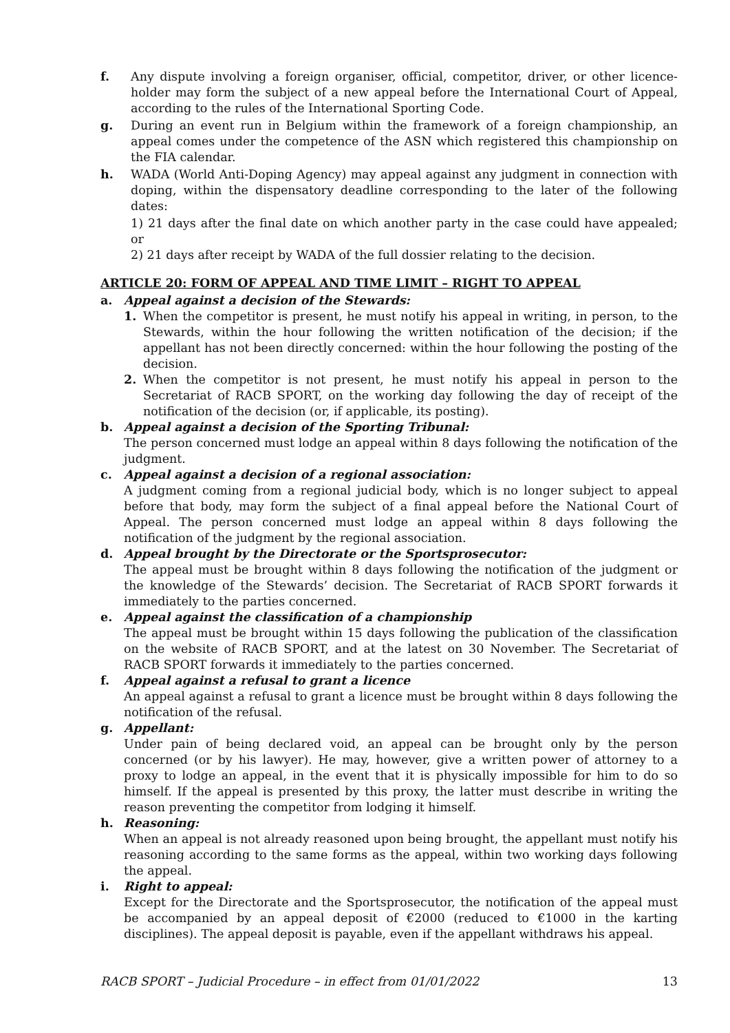f. Any dispute involving a foreign organiser, official, competitor, driver, or other licence-holder may form the subject of a new appeal before the International Court of Appeal, according to the rules of the International Sporting Code.
g. During an event run in Belgium within the framework of a foreign championship, an appeal comes under the competence of the ASN which registered this championship on the FIA calendar.
h. WADA (World Anti-Doping Agency) may appeal against any judgment in connection with doping, within the dispensatory deadline corresponding to the later of the following dates:
1) 21 days after the final date on which another party in the case could have appealed; or
2) 21 days after receipt by WADA of the full dossier relating to the decision.
ARTICLE 20: FORM OF APPEAL AND TIME LIMIT – RIGHT TO APPEAL
a. Appeal against a decision of the Stewards:
1. When the competitor is present, he must notify his appeal in writing, in person, to the Stewards, within the hour following the written notification of the decision; if the appellant has not been directly concerned: within the hour following the posting of the decision.
2. When the competitor is not present, he must notify his appeal in person to the Secretariat of RACB SPORT, on the working day following the day of receipt of the notification of the decision (or, if applicable, its posting).
b. Appeal against a decision of the Sporting Tribunal:
The person concerned must lodge an appeal within 8 days following the notification of the judgment.
c. Appeal against a decision of a regional association:
A judgment coming from a regional judicial body, which is no longer subject to appeal before that body, may form the subject of a final appeal before the National Court of Appeal. The person concerned must lodge an appeal within 8 days following the notification of the judgment by the regional association.
d. Appeal brought by the Directorate or the Sportsprosecutor:
The appeal must be brought within 8 days following the notification of the judgment or the knowledge of the Stewards’ decision. The Secretariat of RACB SPORT forwards it immediately to the parties concerned.
e. Appeal against the classification of a championship
The appeal must be brought within 15 days following the publication of the classification on the website of RACB SPORT, and at the latest on 30 November. The Secretariat of RACB SPORT forwards it immediately to the parties concerned.
f. Appeal against a refusal to grant a licence
An appeal against a refusal to grant a licence must be brought within 8 days following the notification of the refusal.
g. Appellant:
Under pain of being declared void, an appeal can be brought only by the person concerned (or by his lawyer). He may, however, give a written power of attorney to a proxy to lodge an appeal, in the event that it is physically impossible for him to do so himself. If the appeal is presented by this proxy, the latter must describe in writing the reason preventing the competitor from lodging it himself.
h. Reasoning:
When an appeal is not already reasoned upon being brought, the appellant must notify his reasoning according to the same forms as the appeal, within two working days following the appeal.
i. Right to appeal:
Except for the Directorate and the Sportsprosecutor, the notification of the appeal must be accompanied by an appeal deposit of €2000 (reduced to €1000 in the karting disciplines). The appeal deposit is payable, even if the appellant withdraws his appeal.
RACB SPORT – Judicial Procedure – in effect from 01/01/2022 13